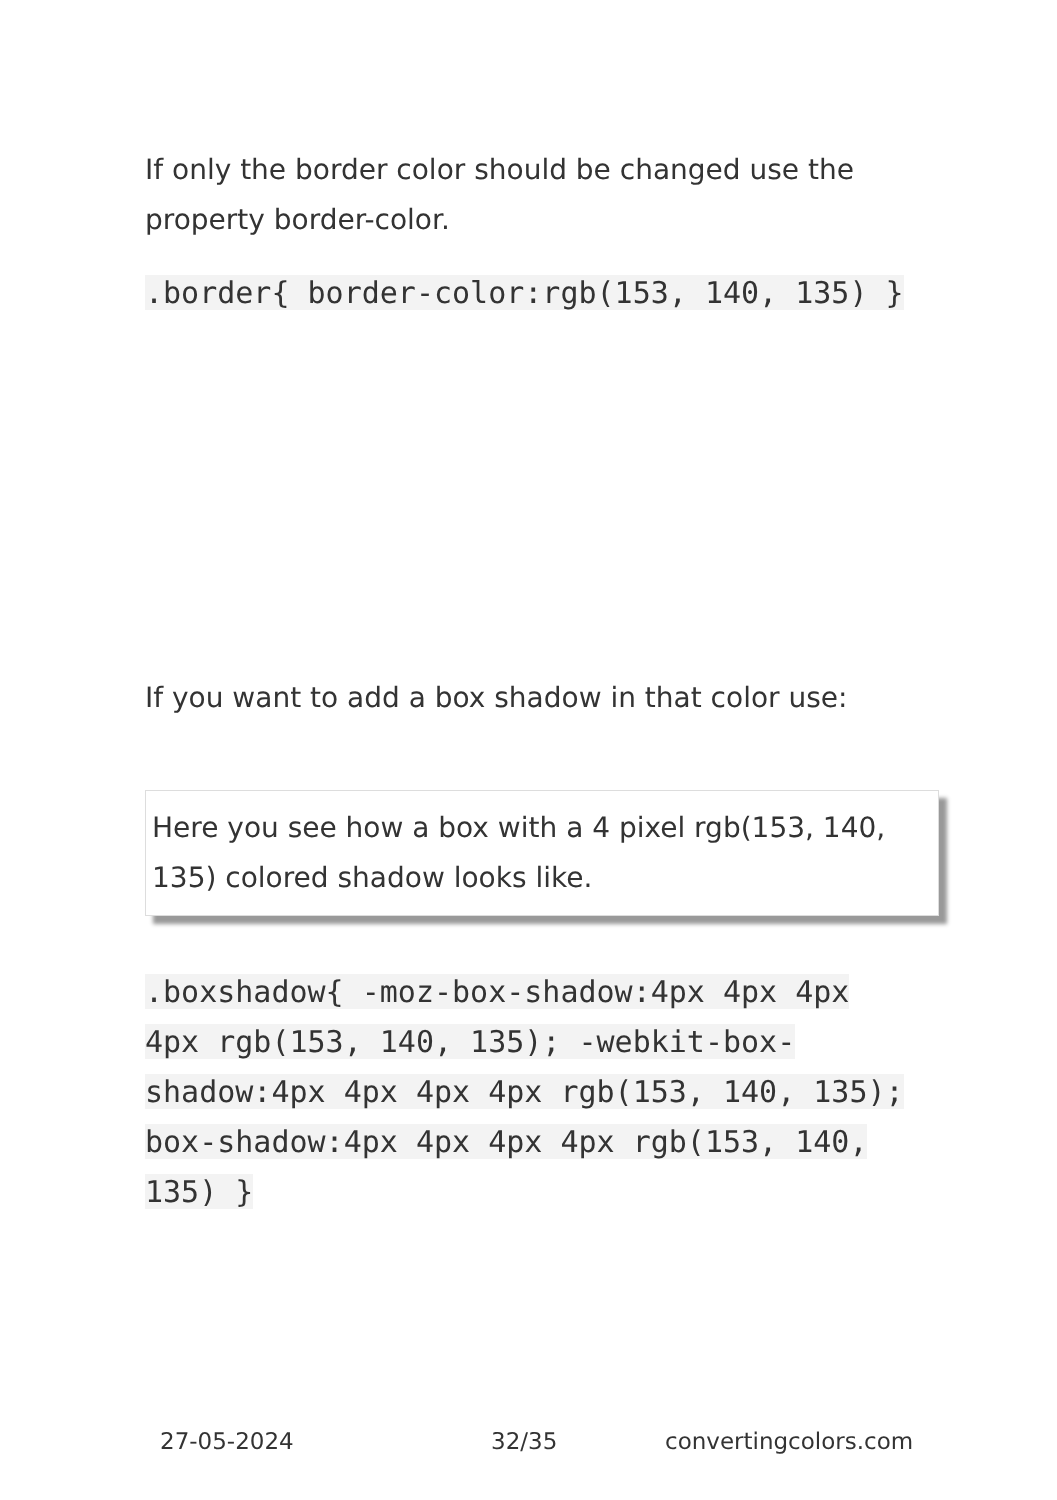If only the border color should be changed use the property border-color.
.border{ border-color:rgb(153, 140, 135) }
If you want to add a box shadow in that color use:
Here you see how a box with a 4 pixel rgb(153, 140, 135) colored shadow looks like.
.boxshadow{ -moz-box-shadow:4px 4px 4px 4px rgb(153, 140, 135); -webkit-box-shadow:4px 4px 4px 4px rgb(153, 140, 135); box-shadow:4px 4px 4px 4px rgb(153, 140, 135) }
27-05-2024 32/35 convertingcolors.com